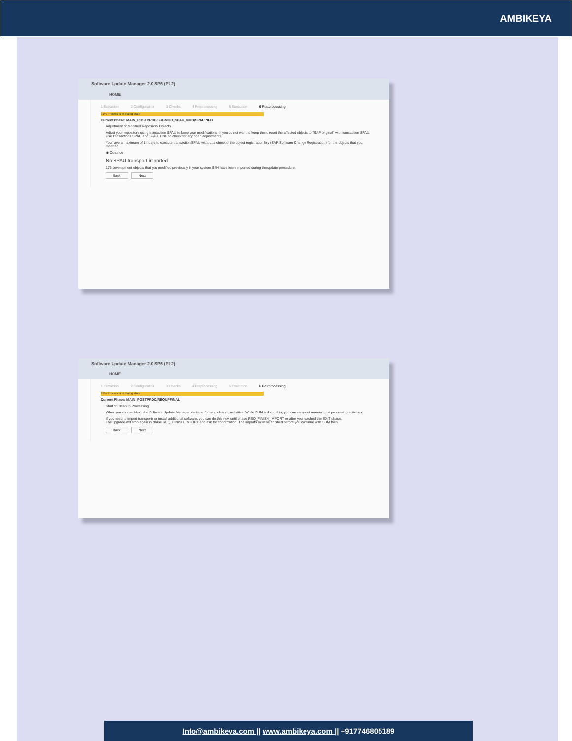AMBIKEYA
Software Update Manager 2.0 SP6 (PL2)
HOME
1 Extraction 2 Configuration 3 Checks 4 Preprocessing 5 Execution 6 Postprocessing
91% Process is in dialog state
Current Phase: MAIN_POSTPROC/SUBMOD_SPAU_INFO/SPAUINFO
Adjustment of Modified Repository Objects
Adjust your repository using transaction SPAU to keep your modifications. If you do not want to keep them, reset the affected objects to "SAP original" with transaction SPAU.
Use transactions SPAU and SPAU_ENH to check for any open adjustments.
You have a maximum of 14 days to execute transaction SPAU without a check of the object registration key (SAP Software Change Registration) for the objects that you modified.
◉ Continue
No SPAU transport imported
176 development objects that you modified previously in your system S4H have been imported during the update procedure.
Back Next
Software Update Manager 2.0 SP6 (PL2)
HOME
1 Extraction 2 Configuration 3 Checks 4 Preprocessing 5 Execution 6 Postprocessing
91% Process is in dialog state
Current Phase: MAIN_POSTPROC/REQUPFINAL
Start of Cleanup Processing
When you choose Next, the Software Update Manager starts performing cleanup activities. While SUM is doing this, you can carry out manual post processing activities.
If you need to import transports or install additional software, you can do this now until phase REQ_FINISH_IMPORT or after you reached the EXIT phase.
The upgrade will stop again in phase REQ_FINISH_IMPORT and ask for confirmation. The imports must be finished before you continue with SUM then.
Back Next
Info@ambikeya.com || www.ambikeya.com || +917746805189